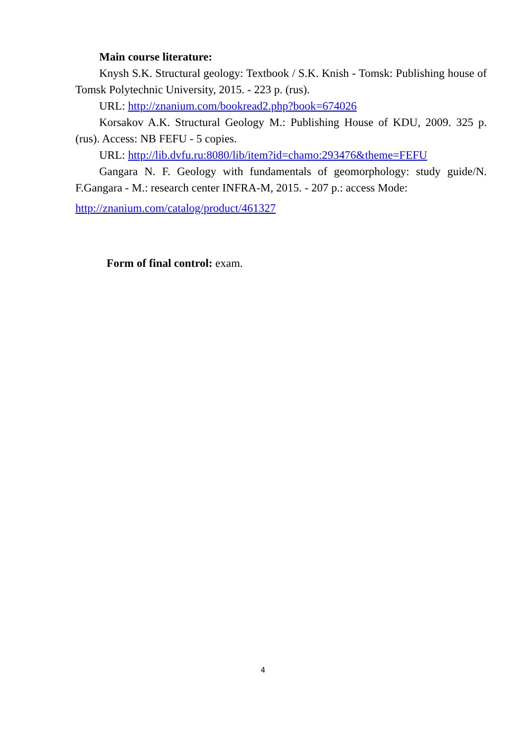Main course literature:
Knysh S.K. Structural geology: Textbook / S.K. Knish - Tomsk: Publishing house of Tomsk Polytechnic University, 2015. - 223 p. (rus).
URL: http://znanium.com/bookread2.php?book=674026
Korsakov A.K. Structural Geology M.: Publishing House of KDU, 2009. 325 p. (rus). Access: NB FEFU - 5 copies.
URL: http://lib.dvfu.ru:8080/lib/item?id=chamo:293476&theme=FEFU
Gangara N. F. Geology with fundamentals of geomorphology: study guide/N. F.Gangara - M.: research center INFRA-M, 2015. - 207 p.: access Mode:
http://znanium.com/catalog/product/461327
Form of final control: exam.
4